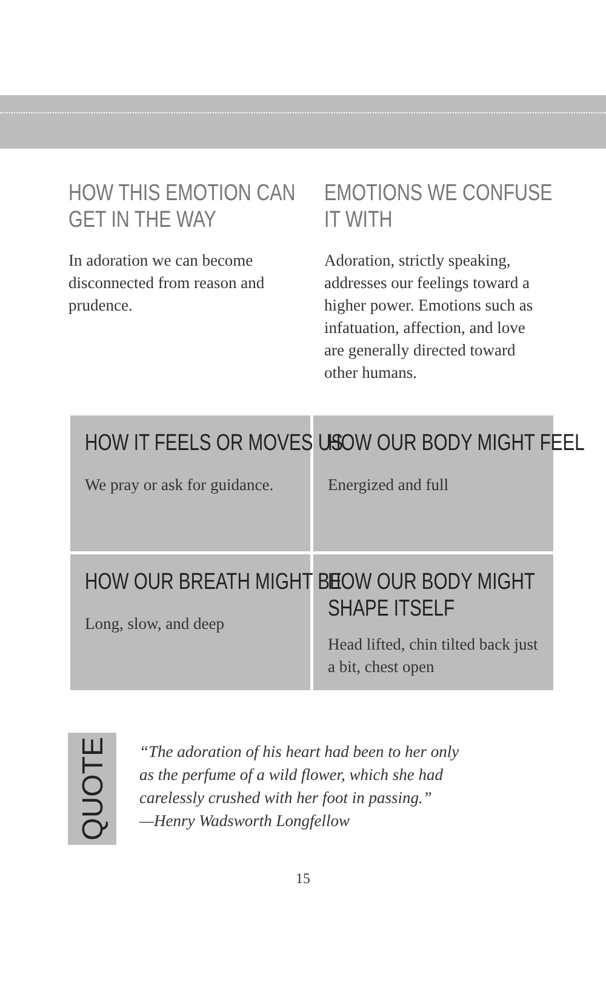HOW THIS EMOTION CAN
GET IN THE WAY
In adoration we can become disconnected from reason and prudence.
EMOTIONS WE CONFUSE
IT WITH
Adoration, strictly speaking, addresses our feelings toward a higher power. Emotions such as infatuation, affection, and love are generally directed toward other humans.
HOW IT FEELS OR MOVES US
We pray or ask for guidance.
HOW OUR BODY MIGHT FEEL
Energized and full
HOW OUR BREATH MIGHT BE
Long, slow, and deep
HOW OUR BODY MIGHT
SHAPE ITSELF
Head lifted, chin tilted back just a bit, chest open
QUOTE
“The adoration of his heart had been to her only
as the perfume of a wild flower, which she had
carelessly crushed with her foot in passing.”
—Henry Wadsworth Longfellow
15